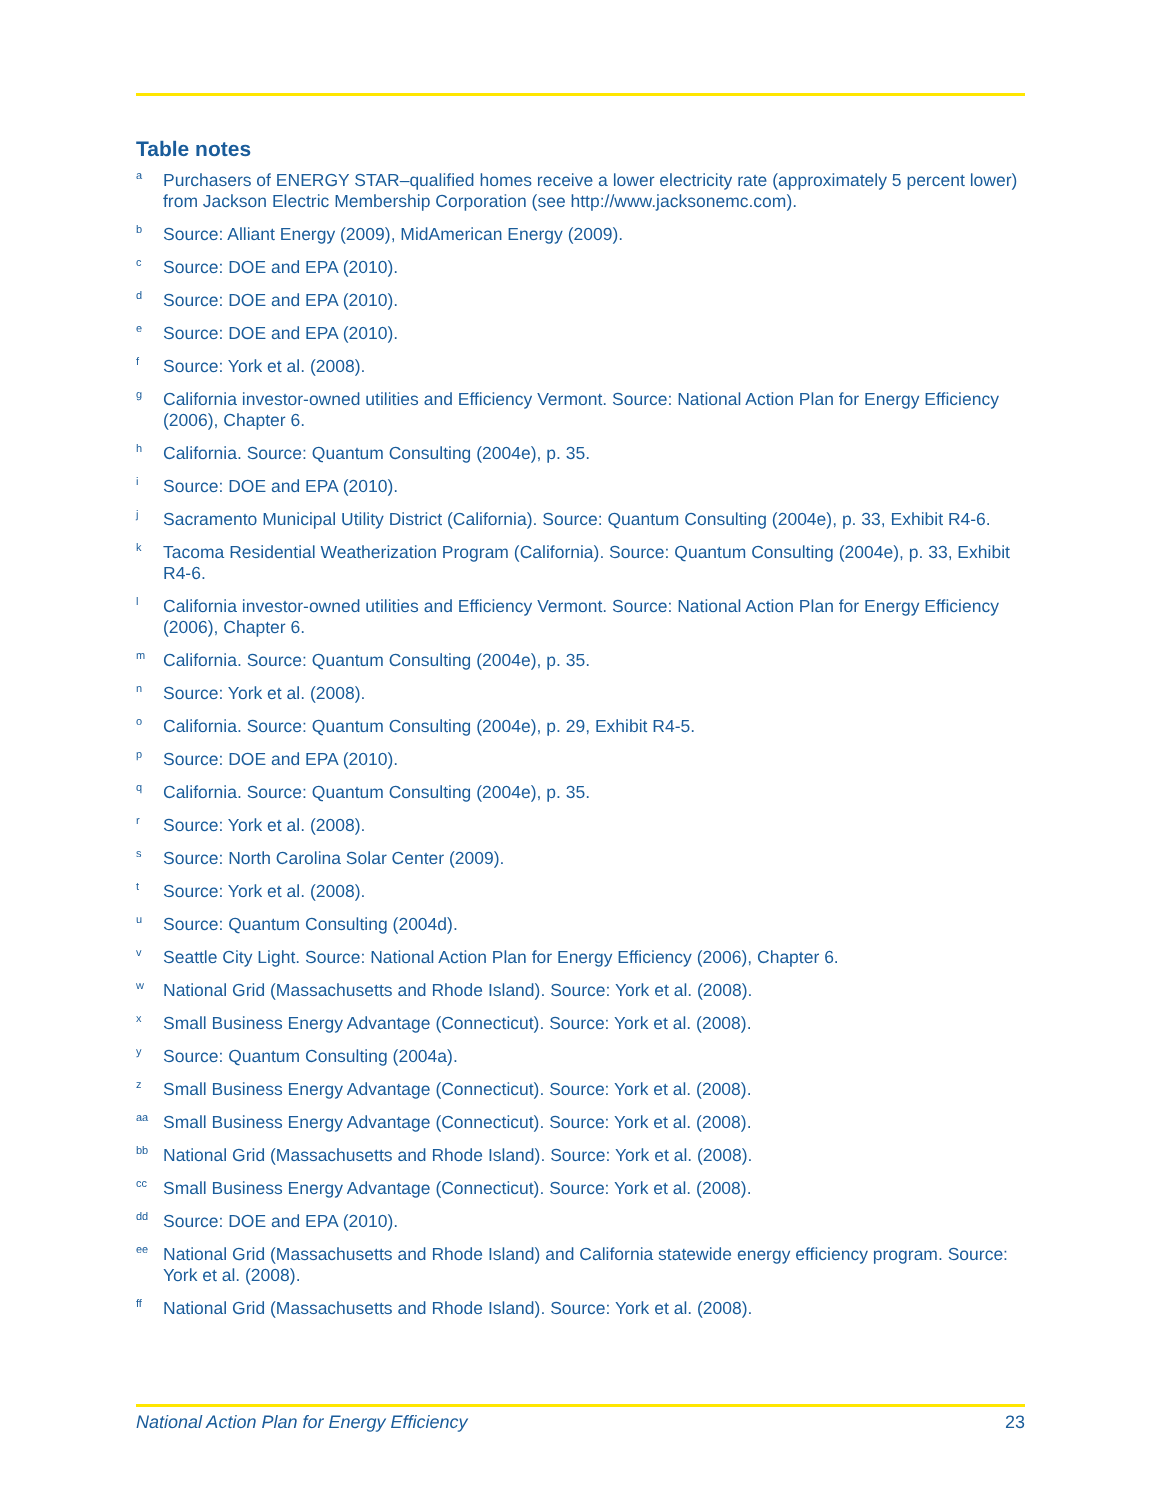Table notes
<sup>a</sup> Purchasers of ENERGY STAR–qualified homes receive a lower electricity rate (approximately 5 percent lower) from Jackson Electric Membership Corporation (see http://www.jacksonemc.com).
<sup>b</sup> Source: Alliant Energy (2009), MidAmerican Energy (2009).
<sup>c</sup> Source: DOE and EPA (2010).
<sup>d</sup> Source: DOE and EPA (2010).
<sup>e</sup> Source: DOE and EPA (2010).
<sup>f</sup> Source: York et al. (2008).
<sup>g</sup> California investor-owned utilities and Efficiency Vermont. Source: National Action Plan for Energy Efficiency (2006), Chapter 6.
<sup>h</sup> California. Source: Quantum Consulting (2004e), p. 35.
<sup>i</sup> Source: DOE and EPA (2010).
<sup>j</sup> Sacramento Municipal Utility District (California). Source: Quantum Consulting (2004e), p. 33, Exhibit R4-6.
<sup>k</sup> Tacoma Residential Weatherization Program (California). Source: Quantum Consulting (2004e), p. 33, Exhibit R4-6.
<sup>l</sup> California investor-owned utilities and Efficiency Vermont. Source: National Action Plan for Energy Efficiency (2006), Chapter 6.
<sup>m</sup> California. Source: Quantum Consulting (2004e), p. 35.
<sup>n</sup> Source: York et al. (2008).
<sup>o</sup> California. Source: Quantum Consulting (2004e), p. 29, Exhibit R4-5.
<sup>p</sup> Source: DOE and EPA (2010).
<sup>q</sup> California. Source: Quantum Consulting (2004e), p. 35.
<sup>r</sup> Source: York et al. (2008).
<sup>s</sup> Source: North Carolina Solar Center (2009).
<sup>t</sup> Source: York et al. (2008).
<sup>u</sup> Source: Quantum Consulting (2004d).
<sup>v</sup> Seattle City Light. Source: National Action Plan for Energy Efficiency (2006), Chapter 6.
<sup>w</sup> National Grid (Massachusetts and Rhode Island). Source: York et al. (2008).
<sup>x</sup> Small Business Energy Advantage (Connecticut). Source: York et al. (2008).
<sup>y</sup> Source: Quantum Consulting (2004a).
<sup>z</sup> Small Business Energy Advantage (Connecticut). Source: York et al. (2008).
<sup>aa</sup> Small Business Energy Advantage (Connecticut). Source: York et al. (2008).
<sup>bb</sup> National Grid (Massachusetts and Rhode Island). Source: York et al. (2008).
<sup>cc</sup> Small Business Energy Advantage (Connecticut). Source: York et al. (2008).
<sup>dd</sup> Source: DOE and EPA (2010).
<sup>ee</sup> National Grid (Massachusetts and Rhode Island) and California statewide energy efficiency program. Source: York et al. (2008).
<sup>ff</sup> National Grid (Massachusetts and Rhode Island). Source: York et al. (2008).
National Action Plan for Energy Efficiency 23